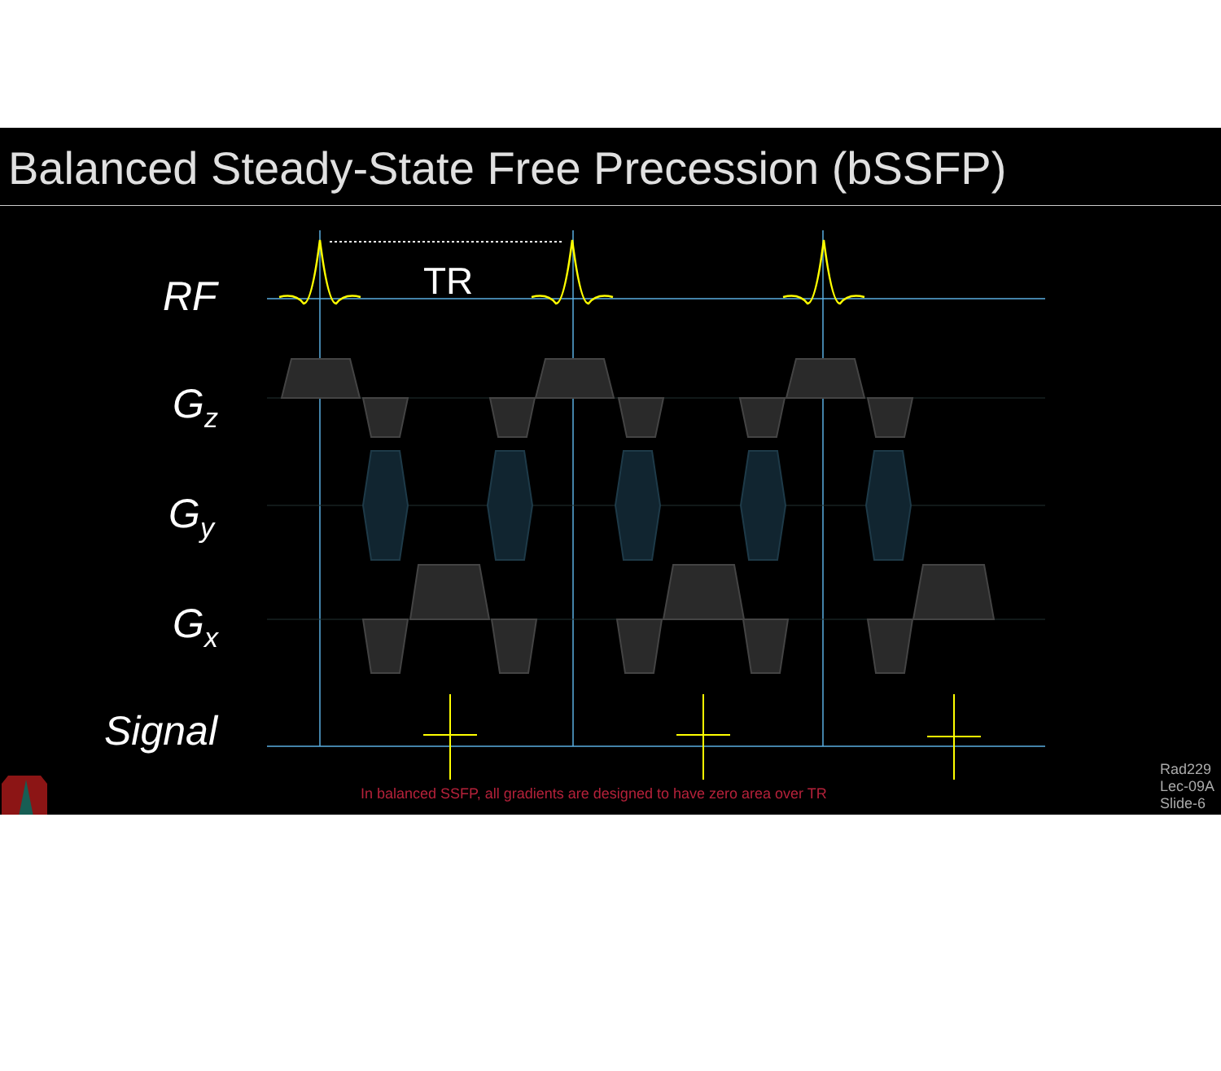Balanced Steady-State Free Precession (bSSFP)
RF
Gz
Gy
Gx
Signal
TR
In balanced SSFP, all gradients are designed to have zero area over TR
Rad229
Lec-09A
Slide-6